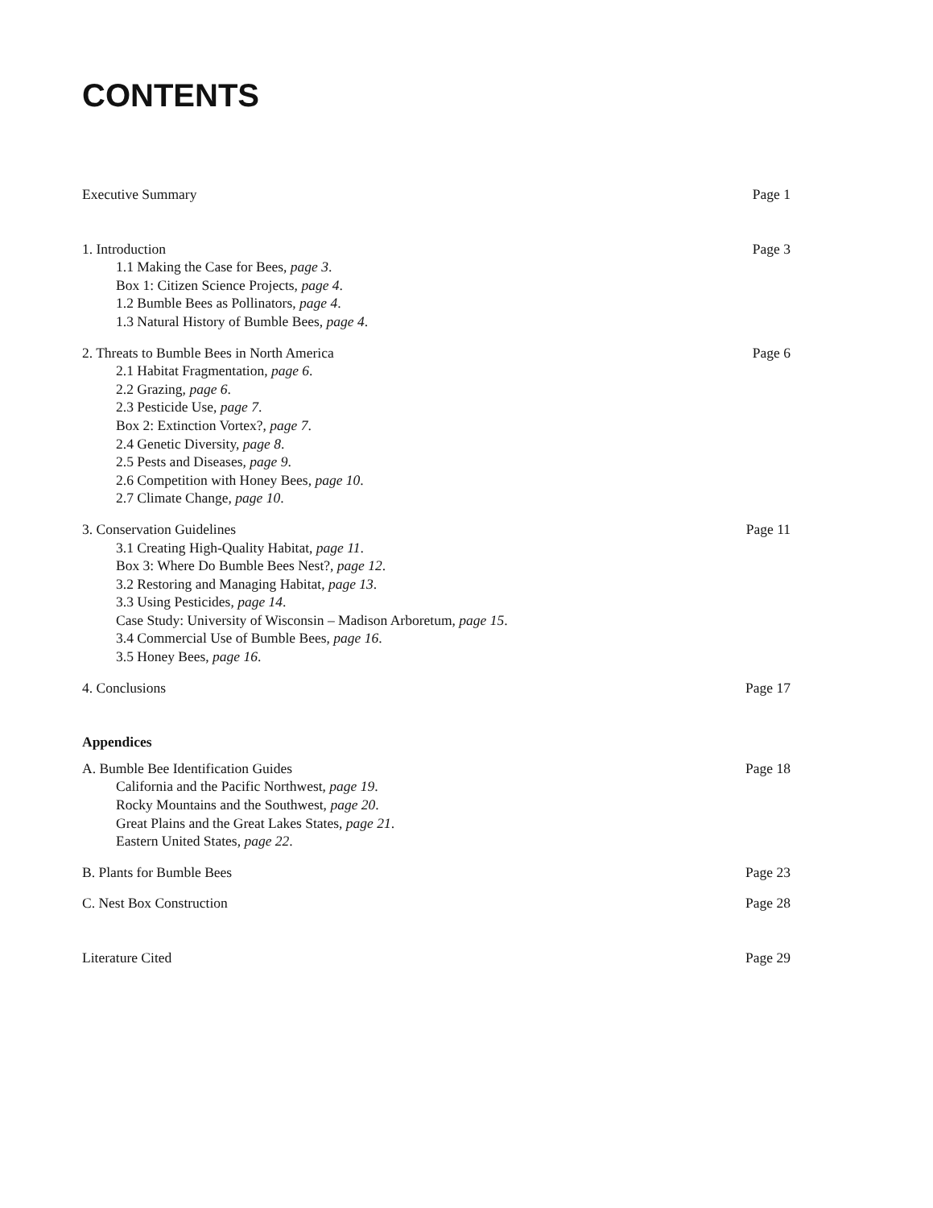CONTENTS
Executive Summary Page 1
1. Introduction Page 3
1.1 Making the Case for Bees, page 3.
Box 1: Citizen Science Projects, page 4.
1.2 Bumble Bees as Pollinators, page 4.
1.3 Natural History of Bumble Bees, page 4.
2. Threats to Bumble Bees in North America Page 6
2.1 Habitat Fragmentation, page 6.
2.2 Grazing, page 6.
2.3 Pesticide Use, page 7.
Box 2: Extinction Vortex?, page 7.
2.4 Genetic Diversity, page 8.
2.5 Pests and Diseases, page 9.
2.6 Competition with Honey Bees, page 10.
2.7 Climate Change, page 10.
3. Conservation Guidelines Page 11
3.1 Creating High-Quality Habitat, page 11.
Box 3: Where Do Bumble Bees Nest?, page 12.
3.2 Restoring and Managing Habitat, page 13.
3.3 Using Pesticides, page 14.
Case Study: University of Wisconsin – Madison Arboretum, page 15.
3.4 Commercial Use of Bumble Bees, page 16.
3.5 Honey Bees, page 16.
4. Conclusions Page 17
Appendices
A. Bumble Bee Identification Guides Page 18
California and the Pacific Northwest, page 19.
Rocky Mountains and the Southwest, page 20.
Great Plains and the Great Lakes States, page 21.
Eastern United States, page 22.
B. Plants for Bumble Bees Page 23
C. Nest Box Construction Page 28
Literature Cited Page 29